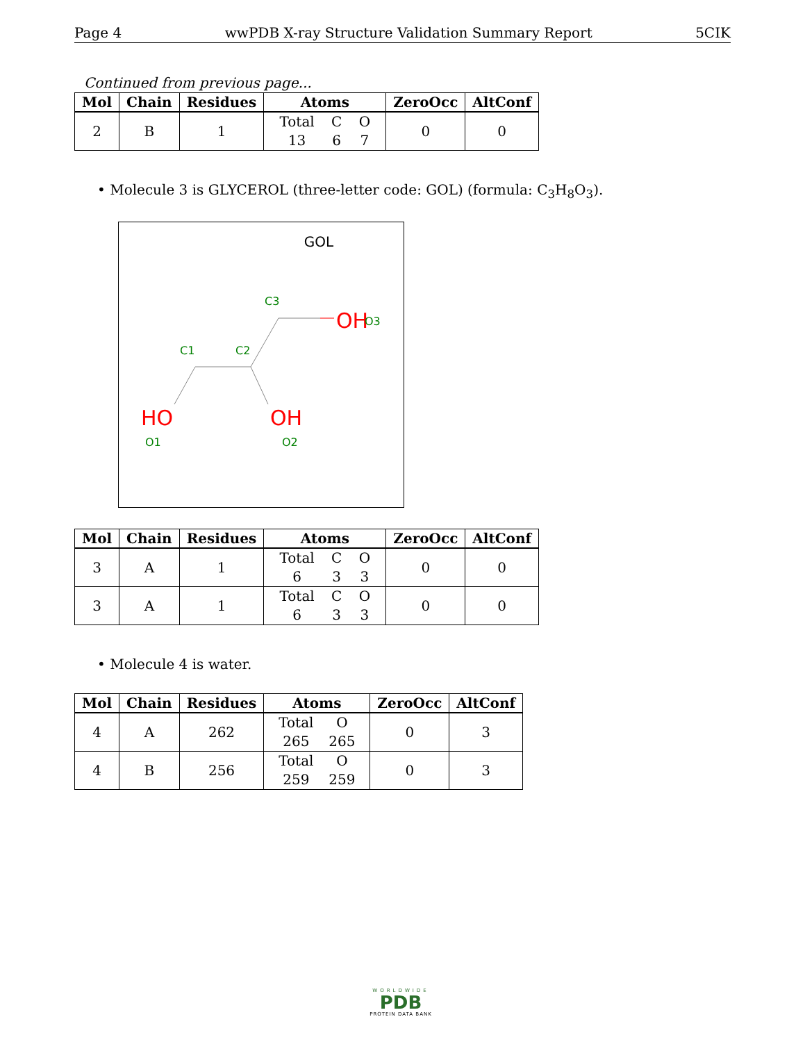Page 4 wwPDB X-ray Structure Validation Summary Report 5CIK
Continued from previous page...
| Mol | Chain | Residues | Atoms | ZeroOcc | AltConf |
| --- | --- | --- | --- | --- | --- |
| 2 | B | 1 | Total 13 C 6 O 7 | 0 | 0 |
• Molecule 3 is GLYCEROL (three-letter code: GOL) (formula: C<sub>3</sub>H<sub>8</sub>O<sub>3</sub>).
GOL
C3
C1
C2
OH
O3
HO
O1
OH
O2
| Mol | Chain | Residues | Atoms | ZeroOcc | AltConf |
| --- | --- | --- | --- | --- | --- |
| 3 | A | 1 | Total 6 C 3 O 3 | 0 | 0 |
| 3 | A | 1 | Total 6 C 3 O 3 | 0 | 0 |
• Molecule 4 is water.
| Mol | Chain | Residues | Atoms | ZeroOcc | AltConf |
| --- | --- | --- | --- | --- | --- |
| 4 | A | 262 | Total 265 O 265 | 0 | 3 |
| 4 | B | 256 | Total 259 O 259 | 0 | 3 |
WORLDWIDE
PDB
PROTEIN DATA BANK